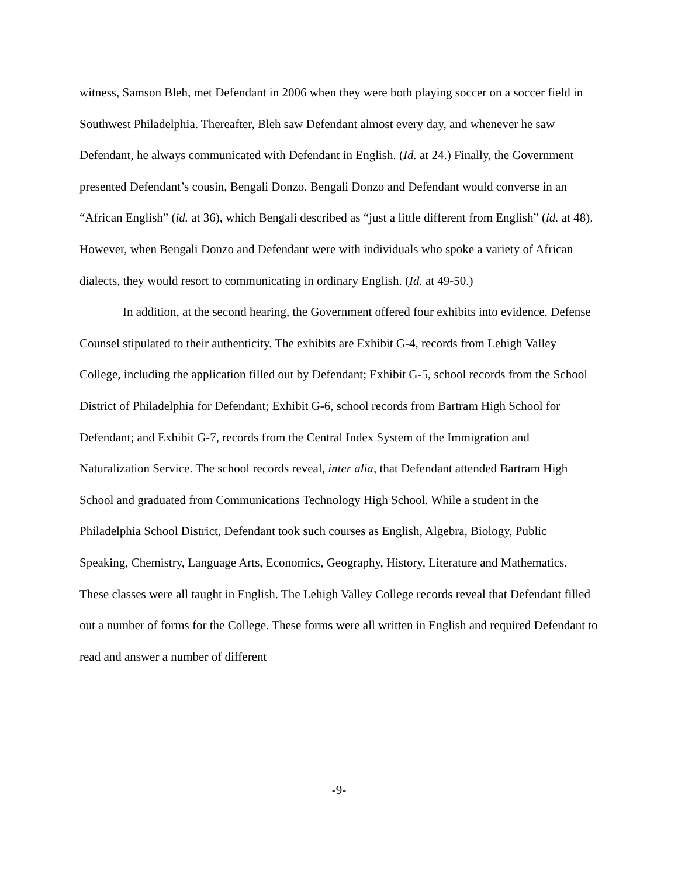witness, Samson Bleh, met Defendant in 2006 when they were both playing soccer on a soccer field in Southwest Philadelphia. Thereafter, Bleh saw Defendant almost every day, and whenever he saw Defendant, he always communicated with Defendant in English. (Id. at 24.) Finally, the Government presented Defendant’s cousin, Bengali Donzo. Bengali Donzo and Defendant would converse in an “African English” (id. at 36), which Bengali described as “just a little different from English” (id. at 48). However, when Bengali Donzo and Defendant were with individuals who spoke a variety of African dialects, they would resort to communicating in ordinary English. (Id. at 49-50.)
In addition, at the second hearing, the Government offered four exhibits into evidence. Defense Counsel stipulated to their authenticity. The exhibits are Exhibit G-4, records from Lehigh Valley College, including the application filled out by Defendant; Exhibit G-5, school records from the School District of Philadelphia for Defendant; Exhibit G-6, school records from Bartram High School for Defendant; and Exhibit G-7, records from the Central Index System of the Immigration and Naturalization Service. The school records reveal, inter alia, that Defendant attended Bartram High School and graduated from Communications Technology High School. While a student in the Philadelphia School District, Defendant took such courses as English, Algebra, Biology, Public Speaking, Chemistry, Language Arts, Economics, Geography, History, Literature and Mathematics. These classes were all taught in English. The Lehigh Valley College records reveal that Defendant filled out a number of forms for the College. These forms were all written in English and required Defendant to read and answer a number of different
-9-